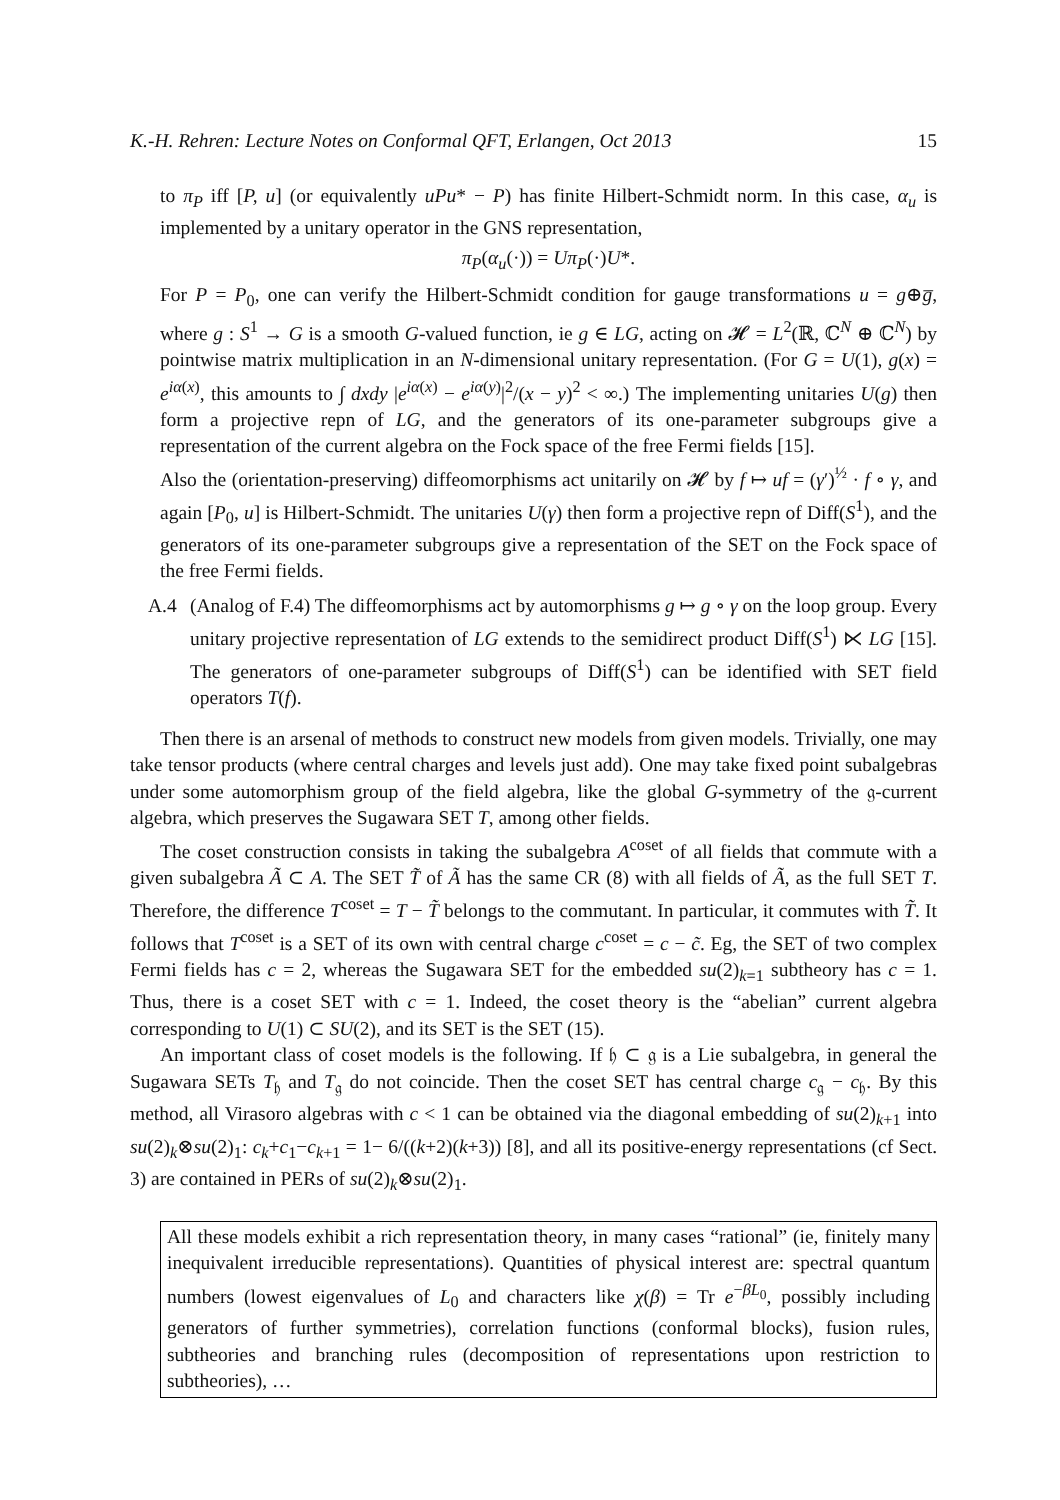K.-H. Rehren: Lecture Notes on Conformal QFT, Erlangen, Oct 2013 15
to π<sub>P</sub> iff [P, u] (or equivalently uPu* − P) has finite Hilbert-Schmidt norm. In this case, α<sub>u</sub> is implemented by a unitary operator in the GNS representation,
π<sub>P</sub>(α<sub>u</sub>(·)) = Uπ<sub>P</sub>(·)U*.
For P = P<sub>0</sub>, one can verify the Hilbert-Schmidt condition for gauge transformations u = g⊕g̅, where g : S<sup>1</sup> → G is a smooth G-valued function, ie g ∈ LG, acting on 𝓗 = L<sup>2</sup>(ℝ, ℂ<sup>N</sup> ⊕ ℂ<sup>N</sup>) by pointwise matrix multiplication in an N-dimensional unitary representation. (For G = U(1), g(x) = e<sup>iα(x)</sup>, this amounts to ∫ dxdy |e<sup>iα(x)</sup> − e<sup>iα(y)</sup>|<sup>2</sup>/(x − y)<sup>2</sup> < ∞.) The implementing unitaries U(g) then form a projective repn of LG, and the generators of its one-parameter subgroups give a representation of the current algebra on the Fock space of the free Fermi fields [15].
Also the (orientation-preserving) diffeomorphisms act unitarily on 𝓗 by f ↦ uf = (γ′)<sup>½</sup> · f ∘ γ, and again [P<sub>0</sub>, u] is Hilbert-Schmidt. The unitaries U(γ) then form a projective repn of Diff(S<sup>1</sup>), and the generators of its one-parameter subgroups give a representation of the SET on the Fock space of the free Fermi fields.
A.4
(Analog of F.4) The diffeomorphisms act by automorphisms g ↦ g ∘ γ on the loop group. Every unitary projective representation of LG extends to the semidirect product Diff(S<sup>1</sup>) ⋉ LG [15]. The generators of one-parameter subgroups of Diff(S<sup>1</sup>) can be identified with SET field operators T(f).
Then there is an arsenal of methods to construct new models from given models. Trivially, one may take tensor products (where central charges and levels just add). One may take fixed point subalgebras under some automorphism group of the field algebra, like the global G-symmetry of the 𝔤-current algebra, which preserves the Sugawara SET T, among other fields.
The coset construction consists in taking the subalgebra A<sup>coset</sup> of all fields that commute with a given subalgebra Ã ⊂ A. The SET T̃ of Ã has the same CR (8) with all fields of Ã, as the full SET T. Therefore, the difference T<sup>coset</sup> = T − T̃ belongs to the commutant. In particular, it commutes with T̃. It follows that T<sup>coset</sup> is a SET of its own with central charge c<sup>coset</sup> = c − c̃. Eg, the SET of two complex Fermi fields has c = 2, whereas the Sugawara SET for the embedded su(2)<sub>k=1</sub> subtheory has c = 1. Thus, there is a coset SET with c = 1. Indeed, the coset theory is the “abelian” current algebra corresponding to U(1) ⊂ SU(2), and its SET is the SET (15).
An important class of coset models is the following. If 𝔥 ⊂ 𝔤 is a Lie subalgebra, in general the Sugawara SETs T<sub>𝔥</sub> and T<sub>𝔤</sub> do not coincide. Then the coset SET has central charge c<sub>𝔤</sub> − c<sub>𝔥</sub>. By this method, all Virasoro algebras with c < 1 can be obtained via the diagonal embedding of su(2)<sub>k+1</sub> into su(2)<sub>k</sub>⊗su(2)<sub>1</sub>: c<sub>k</sub>+c<sub>1</sub>−c<sub>k+1</sub> = 1− 6/((k+2)(k+3)) [8], and all its positive-energy representations (cf Sect. 3) are contained in PERs of su(2)<sub>k</sub>⊗su(2)<sub>1</sub>.
All these models exhibit a rich representation theory, in many cases “rational” (ie, finitely many inequivalent irreducible representations). Quantities of physical interest are: spectral quantum numbers (lowest eigenvalues of L<sub>0</sub> and characters like χ(β) = Tr e<sup>−βL<sub>0</sub></sup>, possibly including generators of further symmetries), correlation functions (conformal blocks), fusion rules, subtheories and branching rules (decomposition of representations upon restriction to subtheories), …